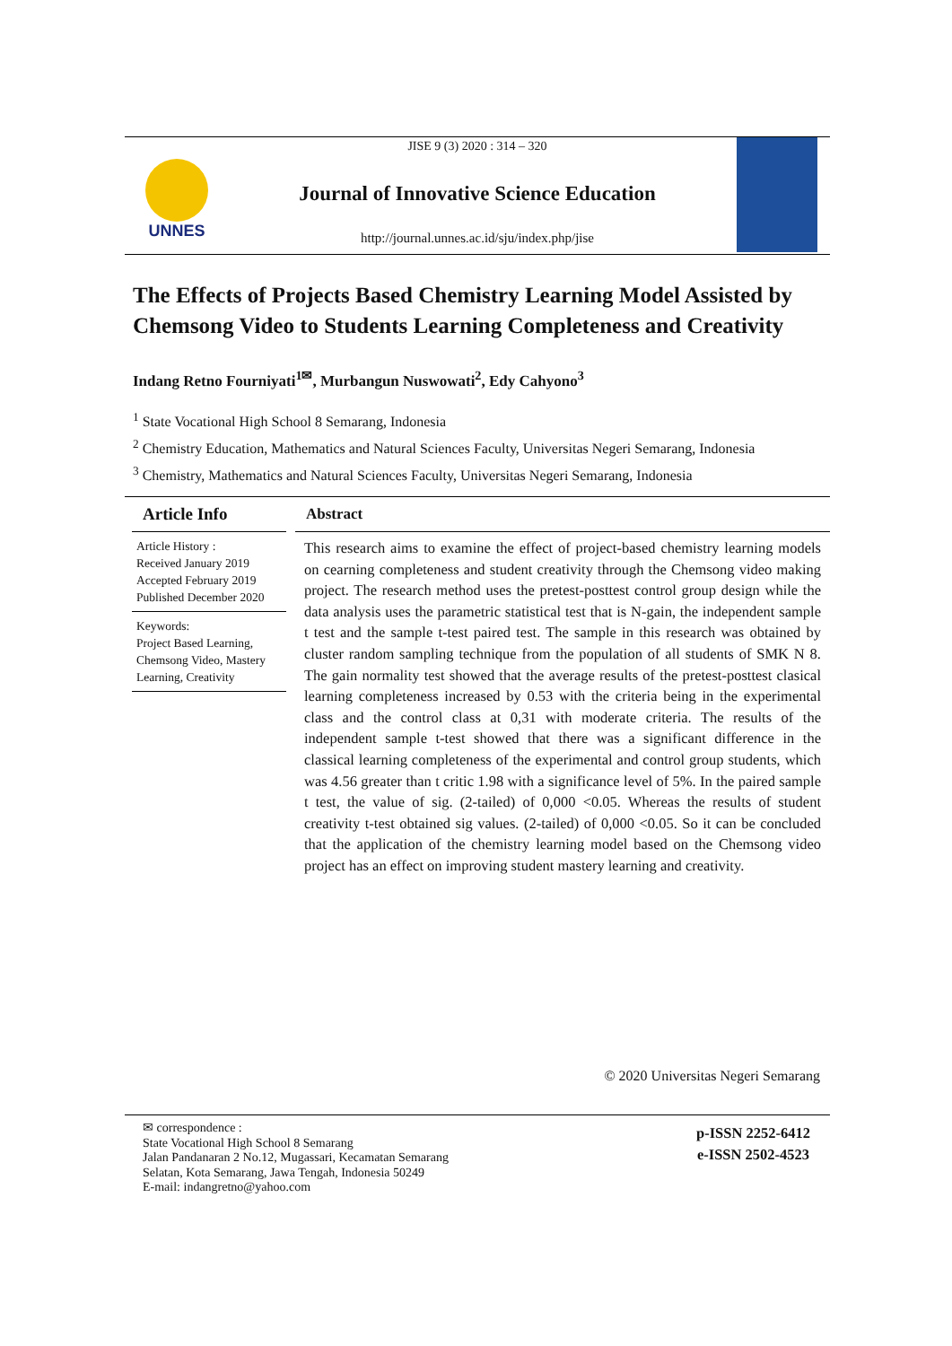UNNES
JISE 9 (3) 2020 : 314 – 320
Journal of Innovative Science Education
http://journal.unnes.ac.id/sju/index.php/jise
The Effects of Projects Based Chemistry Learning Model Assisted by Chemsong Video to Students Learning Completeness and Creativity
Indang Retno Fourniyati<sup>1✉</sup>, Murbangun Nuswowati<sup>2</sup>, Edy Cahyono<sup>3</sup>
<sup>1</sup> State Vocational High School 8 Semarang, Indonesia
<sup>2</sup> Chemistry Education, Mathematics and Natural Sciences Faculty, Universitas Negeri Semarang, Indonesia
<sup>3</sup> Chemistry, Mathematics and Natural Sciences Faculty, Universitas Negeri Semarang, Indonesia
Article Info
Article History :
Received January 2019
Accepted February 2019
Published December 2020
Keywords:
Project Based Learning, Chemsong Video, Mastery Learning, Creativity
Abstract
This research aims to examine the effect of project-based chemistry learning models on cearning completeness and student creativity through the Chemsong video making project. The research method uses the pretest-posttest control group design while the data analysis uses the parametric statistical test that is N-gain, the independent sample t test and the sample t-test paired test. The sample in this research was obtained by cluster random sampling technique from the population of all students of SMK N 8. The gain normality test showed that the average results of the pretest-posttest clasical learning completeness increased by 0.53 with the criteria being in the experimental class and the control class at 0,31 with moderate criteria. The results of the independent sample t-test showed that there was a significant difference in the classical learning completeness of the experimental and control group students, which was 4.56 greater than t critic 1.98 with a significance level of 5%. In the paired sample t test, the value of sig. (2-tailed) of 0,000 <0.05. Whereas the results of student creativity t-test obtained sig values. (2-tailed) of 0,000 <0.05. So it can be concluded that the application of the chemistry learning model based on the Chemsong video project has an effect on improving student mastery learning and creativity.
© 2020 Universitas Negeri Semarang
✉ correspondence :
State Vocational High School 8 Semarang
Jalan Pandanaran 2 No.12, Mugassari, Kecamatan Semarang
Selatan, Kota Semarang, Jawa Tengah, Indonesia 50249
E-mail: indangretno@yahoo.com
p-ISSN 2252-6412
e-ISSN 2502-4523